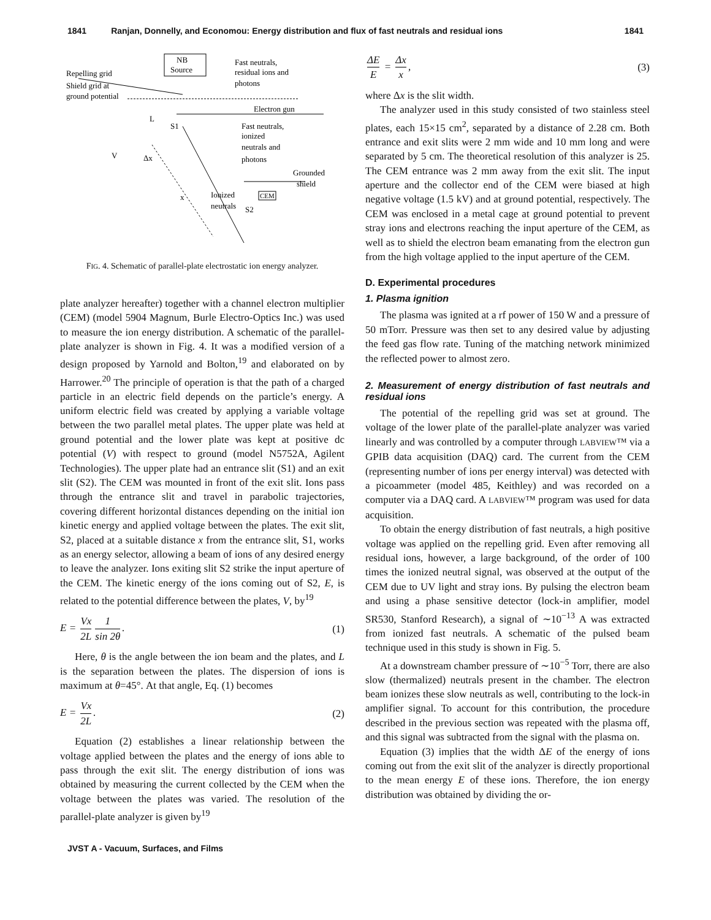1841 Ranjan, Donnelly, and Economou: Energy distribution and flux of fast neutrals and residual ions 1841
NB
Source
Fast neutrals,
residual ions and
photons
Repelling grid
Shield grid at
ground potential
Electron gun
L
S1
Fast neutrals,
ionized
neutrals and
photons
V
Δx
Grounded
shield
x
Ionized
neutrals
S2
CEM
FIG. 4. Schematic of parallel-plate electrostatic ion energy analyzer.
plate analyzer hereafter) together with a channel electron multiplier (CEM) (model 5904 Magnum, Burle Electro-Optics Inc.) was used to measure the ion energy distribution. A schematic of the parallel-plate analyzer is shown in Fig. 4. It was a modified version of a design proposed by Yarnold and Bolton,<sup>19</sup> and elaborated on by Harrower.<sup>20</sup> The principle of operation is that the path of a charged particle in an electric field depends on the particle’s energy. A uniform electric field was created by applying a variable voltage between the two parallel metal plates. The upper plate was held at ground potential and the lower plate was kept at positive dc potential (V) with respect to ground (model N5752A, Agilent Technologies). The upper plate had an entrance slit (S1) and an exit slit (S2). The CEM was mounted in front of the exit slit. Ions pass through the entrance slit and travel in parabolic trajectories, covering different horizontal distances depending on the initial ion kinetic energy and applied voltage between the plates. The exit slit, S2, placed at a suitable distance x from the entrance slit, S1, works as an energy selector, allowing a beam of ions of any desired energy to leave the analyzer. Ions exiting slit S2 strike the input aperture of the CEM. The kinetic energy of the ions coming out of S2, E, is related to the potential difference between the plates, V, by<sup>19</sup>
E = Vx 2L 1 sin 2θ. (1)
Here, θ is the angle between the ion beam and the plates, and L is the separation between the plates. The dispersion of ions is maximum at θ=45°. At that angle, Eq. (1) becomes
E = Vx 2L. (2)
Equation (2) establishes a linear relationship between the voltage applied between the plates and the energy of ions able to pass through the exit slit. The energy distribution of ions was obtained by measuring the current collected by the CEM when the voltage between the plates was varied. The resolution of the parallel-plate analyzer is given by<sup>19</sup>
ΔE E = Δx x, (3)
where Δx is the slit width.
The analyzer used in this study consisted of two stainless steel plates, each 15×15 cm<sup>2</sup>, separated by a distance of 2.28 cm. Both entrance and exit slits were 2 mm wide and 10 mm long and were separated by 5 cm. The theoretical resolution of this analyzer is 25. The CEM entrance was 2 mm away from the exit slit. The input aperture and the collector end of the CEM were biased at high negative voltage (1.5 kV) and at ground potential, respectively. The CEM was enclosed in a metal cage at ground potential to prevent stray ions and electrons reaching the input aperture of the CEM, as well as to shield the electron beam emanating from the electron gun from the high voltage applied to the input aperture of the CEM.
D. Experimental procedures
1. Plasma ignition
The plasma was ignited at a rf power of 150 W and a pressure of 50 mTorr. Pressure was then set to any desired value by adjusting the feed gas flow rate. Tuning of the matching network minimized the reflected power to almost zero.
2. Measurement of energy distribution of fast neutrals and residual ions
The potential of the repelling grid was set at ground. The voltage of the lower plate of the parallel-plate analyzer was varied linearly and was controlled by a computer through LABVIEW™ via a GPIB data acquisition (DAQ) card. The current from the CEM (representing number of ions per energy interval) was detected with a picoammeter (model 485, Keithley) and was recorded on a computer via a DAQ card. A LABVIEW™ program was used for data acquisition.
To obtain the energy distribution of fast neutrals, a high positive voltage was applied on the repelling grid. Even after removing all residual ions, however, a large background, of the order of 100 times the ionized neutral signal, was observed at the output of the CEM due to UV light and stray ions. By pulsing the electron beam and using a phase sensitive detector (lock-in amplifier, model SR530, Stanford Research), a signal of ∼10<sup>−13</sup> A was extracted from ionized fast neutrals. A schematic of the pulsed beam technique used in this study is shown in Fig. 5.
At a downstream chamber pressure of ∼10<sup>−5</sup> Torr, there are also slow (thermalized) neutrals present in the chamber. The electron beam ionizes these slow neutrals as well, contributing to the lock-in amplifier signal. To account for this contribution, the procedure described in the previous section was repeated with the plasma off, and this signal was subtracted from the signal with the plasma on.
Equation (3) implies that the width ΔE of the energy of ions coming out from the exit slit of the analyzer is directly proportional to the mean energy E of these ions. Therefore, the ion energy distribution was obtained by dividing the or-
JVST A - Vacuum, Surfaces, and Films